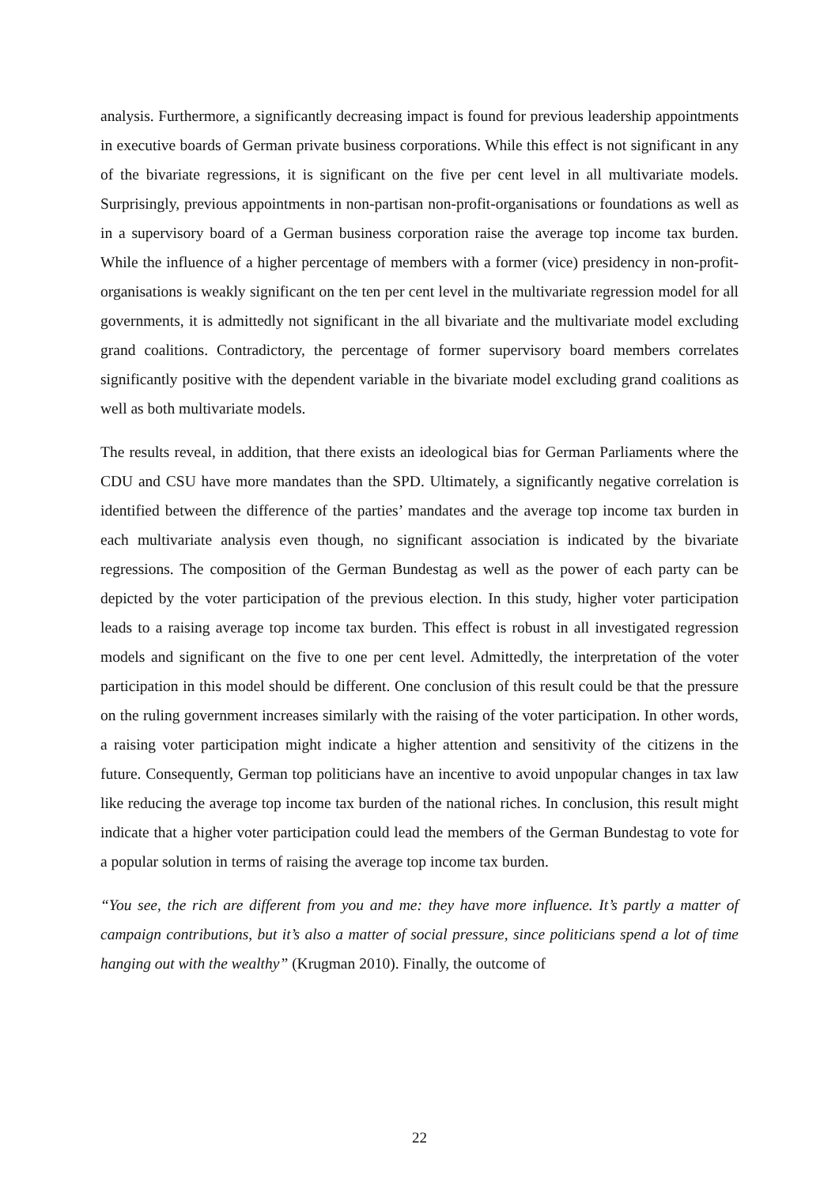analysis. Furthermore, a significantly decreasing impact is found for previous leadership appointments in executive boards of German private business corporations. While this effect is not significant in any of the bivariate regressions, it is significant on the five per cent level in all multivariate models. Surprisingly, previous appointments in non-partisan non-profit-organisations or foundations as well as in a supervisory board of a German business corporation raise the average top income tax burden. While the influence of a higher percentage of members with a former (vice) presidency in non-profit-organisations is weakly significant on the ten per cent level in the multivariate regression model for all governments, it is admittedly not significant in the all bivariate and the multivariate model excluding grand coalitions. Contradictory, the percentage of former supervisory board members correlates significantly positive with the dependent variable in the bivariate model excluding grand coalitions as well as both multivariate models.
The results reveal, in addition, that there exists an ideological bias for German Parliaments where the CDU and CSU have more mandates than the SPD. Ultimately, a significantly negative correlation is identified between the difference of the parties’ mandates and the average top income tax burden in each multivariate analysis even though, no significant association is indicated by the bivariate regressions. The composition of the German Bundestag as well as the power of each party can be depicted by the voter participation of the previous election. In this study, higher voter participation leads to a raising average top income tax burden. This effect is robust in all investigated regression models and significant on the five to one per cent level. Admittedly, the interpretation of the voter participation in this model should be different. One conclusion of this result could be that the pressure on the ruling government increases similarly with the raising of the voter participation. In other words, a raising voter participation might indicate a higher attention and sensitivity of the citizens in the future. Consequently, German top politicians have an incentive to avoid unpopular changes in tax law like reducing the average top income tax burden of the national riches. In conclusion, this result might indicate that a higher voter participation could lead the members of the German Bundestag to vote for a popular solution in terms of raising the average top income tax burden.
“You see, the rich are different from you and me: they have more influence. It’s partly a matter of campaign contributions, but it’s also a matter of social pressure, since politicians spend a lot of time hanging out with the wealthy” (Krugman 2010). Finally, the outcome of
22